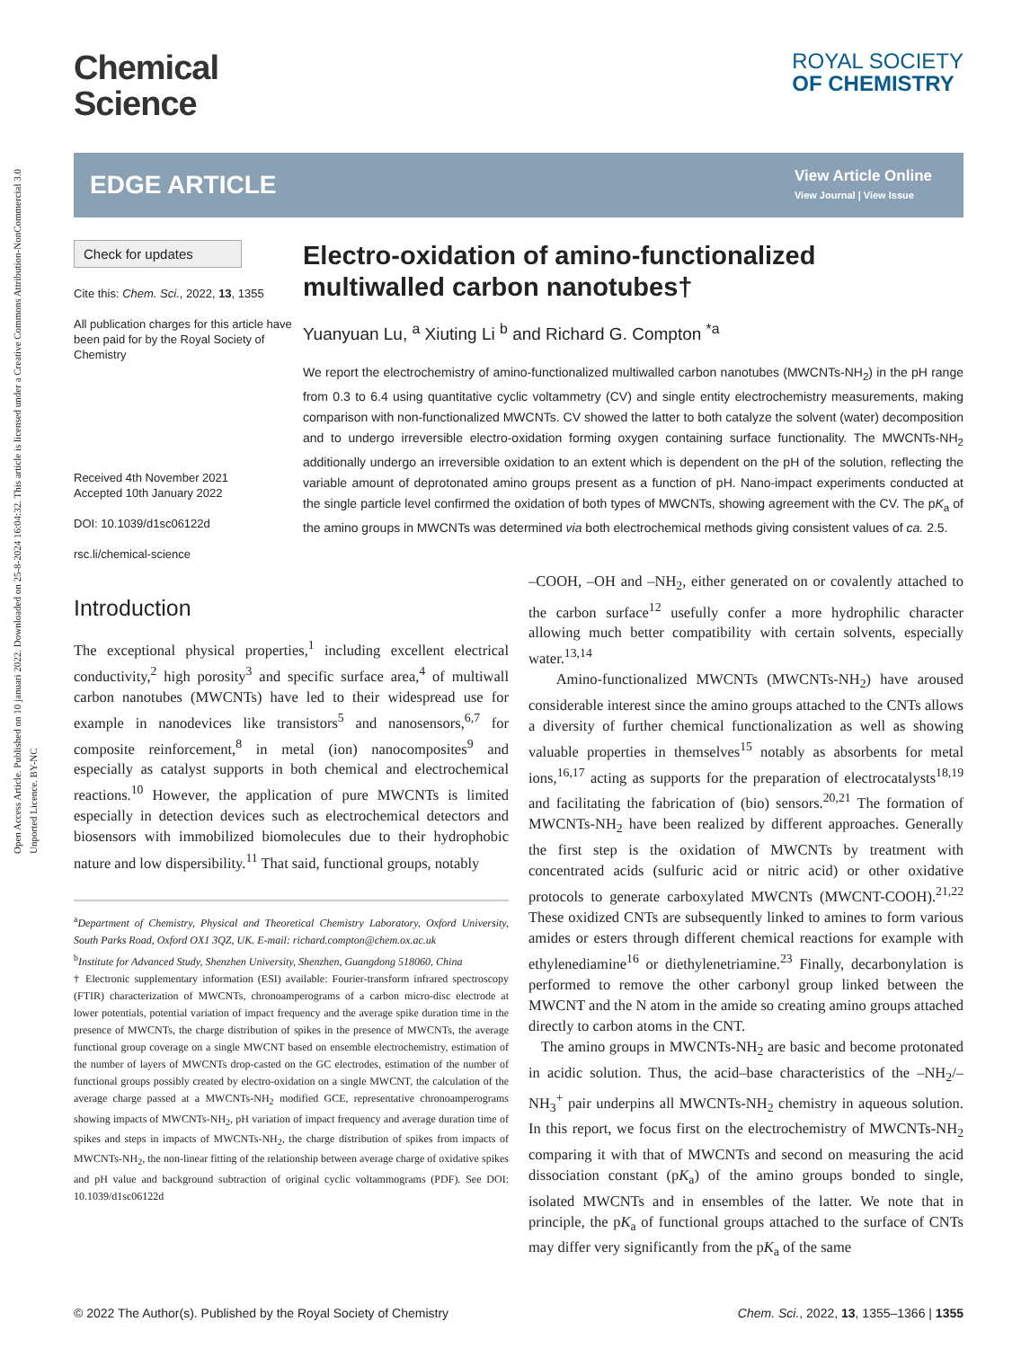Open Access Article. Published on 10 januari 2022. Downloaded on 25-8-2024 16:04:32. This article is licensed under a Creative Commons Attribution-NonCommercial 3.0 Unported Licence. BY-NC
Chemical
Science
ROYAL SOCIETY
OF CHEMISTRY
EDGE ARTICLE
View Article Online
View Journal | View Issue
Check for updates
Cite this: Chem. Sci., 2022, 13, 1355
All publication charges for this article have been paid for by the Royal Society of Chemistry
Received 4th November 2021
Accepted 10th January 2022
DOI: 10.1039/d1sc06122d
rsc.li/chemical-science
Electro-oxidation of amino-functionalized multiwalled carbon nanotubes†
Yuanyuan Lu, <sup>a</sup> Xiuting Li <sup>b</sup> and Richard G. Compton <sup>*a</sup>
We report the electrochemistry of amino-functionalized multiwalled carbon nanotubes (MWCNTs-NH<sub>2</sub>) in the pH range from 0.3 to 6.4 using quantitative cyclic voltammetry (CV) and single entity electrochemistry measurements, making comparison with non-functionalized MWCNTs. CV showed the latter to both catalyze the solvent (water) decomposition and to undergo irreversible electro-oxidation forming oxygen containing surface functionality. The MWCNTs-NH<sub>2</sub> additionally undergo an irreversible oxidation to an extent which is dependent on the pH of the solution, reflecting the variable amount of deprotonated amino groups present as a function of pH. Nano-impact experiments conducted at the single particle level confirmed the oxidation of both types of MWCNTs, showing agreement with the CV. The pK<sub>a</sub> of the amino groups in MWCNTs was determined via both electrochemical methods giving consistent values of ca. 2.5.
Introduction
The exceptional physical properties,<sup>1</sup> including excellent electrical conductivity,<sup>2</sup> high porosity<sup>3</sup> and specific surface area,<sup>4</sup> of multiwall carbon nanotubes (MWCNTs) have led to their widespread use for example in nanodevices like transistors<sup>5</sup> and nanosensors,<sup>6,7</sup> for composite reinforcement,<sup>8</sup> in metal (ion) nanocomposites<sup>9</sup> and especially as catalyst supports in both chemical and electrochemical reactions.<sup>10</sup> However, the application of pure MWCNTs is limited especially in detection devices such as electrochemical detectors and biosensors with immobilized biomolecules due to their hydrophobic nature and low dispersibility.<sup>11</sup> That said, functional groups, notably
<sup>a</sup> Department of Chemistry, Physical and Theoretical Chemistry Laboratory, Oxford University, South Parks Road, Oxford OX1 3QZ, UK. E-mail: richard.compton@chem.ox.ac.uk
<sup>b</sup> Institute for Advanced Study, Shenzhen University, Shenzhen, Guangdong 518060, China
† Electronic supplementary information (ESI) available: Fourier-transform infrared spectroscopy (FTIR) characterization of MWCNTs, chronoamperograms of a carbon micro-disc electrode at lower potentials, potential variation of impact frequency and the average spike duration time in the presence of MWCNTs, the charge distribution of spikes in the presence of MWCNTs, the average functional group coverage on a single MWCNT based on ensemble electrochemistry, estimation of the number of layers of MWCNTs drop-casted on the GC electrodes, estimation of the number of functional groups possibly created by electro-oxidation on a single MWCNT, the calculation of the average charge passed at a MWCNTs-NH<sub>2</sub> modified GCE, representative chronoamperograms showing impacts of MWCNTs-NH<sub>2</sub>, pH variation of impact frequency and average duration time of spikes and steps in impacts of MWCNTs-NH<sub>2</sub>, the charge distribution of spikes from impacts of MWCNTs-NH<sub>2</sub>, the non-linear fitting of the relationship between average charge of oxidative spikes and pH value and background subtraction of original cyclic voltammograms (PDF). See DOI: 10.1039/d1sc06122d
–COOH, –OH and –NH<sub>2</sub>, either generated on or covalently attached to the carbon surface<sup>12</sup> usefully confer a more hydrophilic character allowing much better compatibility with certain solvents, especially water.<sup>13,14</sup>
Amino-functionalized MWCNTs (MWCNTs-NH<sub>2</sub>) have aroused considerable interest since the amino groups attached to the CNTs allows a diversity of further chemical functionalization as well as showing valuable properties in themselves<sup>15</sup> notably as absorbents for metal ions,<sup>16,17</sup> acting as supports for the preparation of electrocatalysts<sup>18,19</sup> and facilitating the fabrication of (bio) sensors.<sup>20,21</sup> The formation of MWCNTs-NH<sub>2</sub> have been realized by different approaches. Generally the first step is the oxidation of MWCNTs by treatment with concentrated acids (sulfuric acid or nitric acid) or other oxidative protocols to generate carboxylated MWCNTs (MWCNT-COOH).<sup>21,22</sup> These oxidized CNTs are subsequently linked to amines to form various amides or esters through different chemical reactions for example with ethylenediamine<sup>16</sup> or diethylenetriamine.<sup>23</sup> Finally, decarbonylation is performed to remove the other carbonyl group linked between the MWCNT and the N atom in the amide so creating amino groups attached directly to carbon atoms in the CNT.
The amino groups in MWCNTs-NH<sub>2</sub> are basic and become protonated in acidic solution. Thus, the acid–base characteristics of the –NH<sub>2</sub>/–NH<sub>3</sub><sup>+</sup> pair underpins all MWCNTs-NH<sub>2</sub> chemistry in aqueous solution. In this report, we focus first on the electrochemistry of MWCNTs-NH<sub>2</sub> comparing it with that of MWCNTs and second on measuring the acid dissociation constant (pK<sub>a</sub>) of the amino groups bonded to single, isolated MWCNTs and in ensembles of the latter. We note that in principle, the pK<sub>a</sub> of functional groups attached to the surface of CNTs may differ very significantly from the pK<sub>a</sub> of the same
© 2022 The Author(s). Published by the Royal Society of Chemistry Chem. Sci., 2022, 13, 1355–1366 | 1355